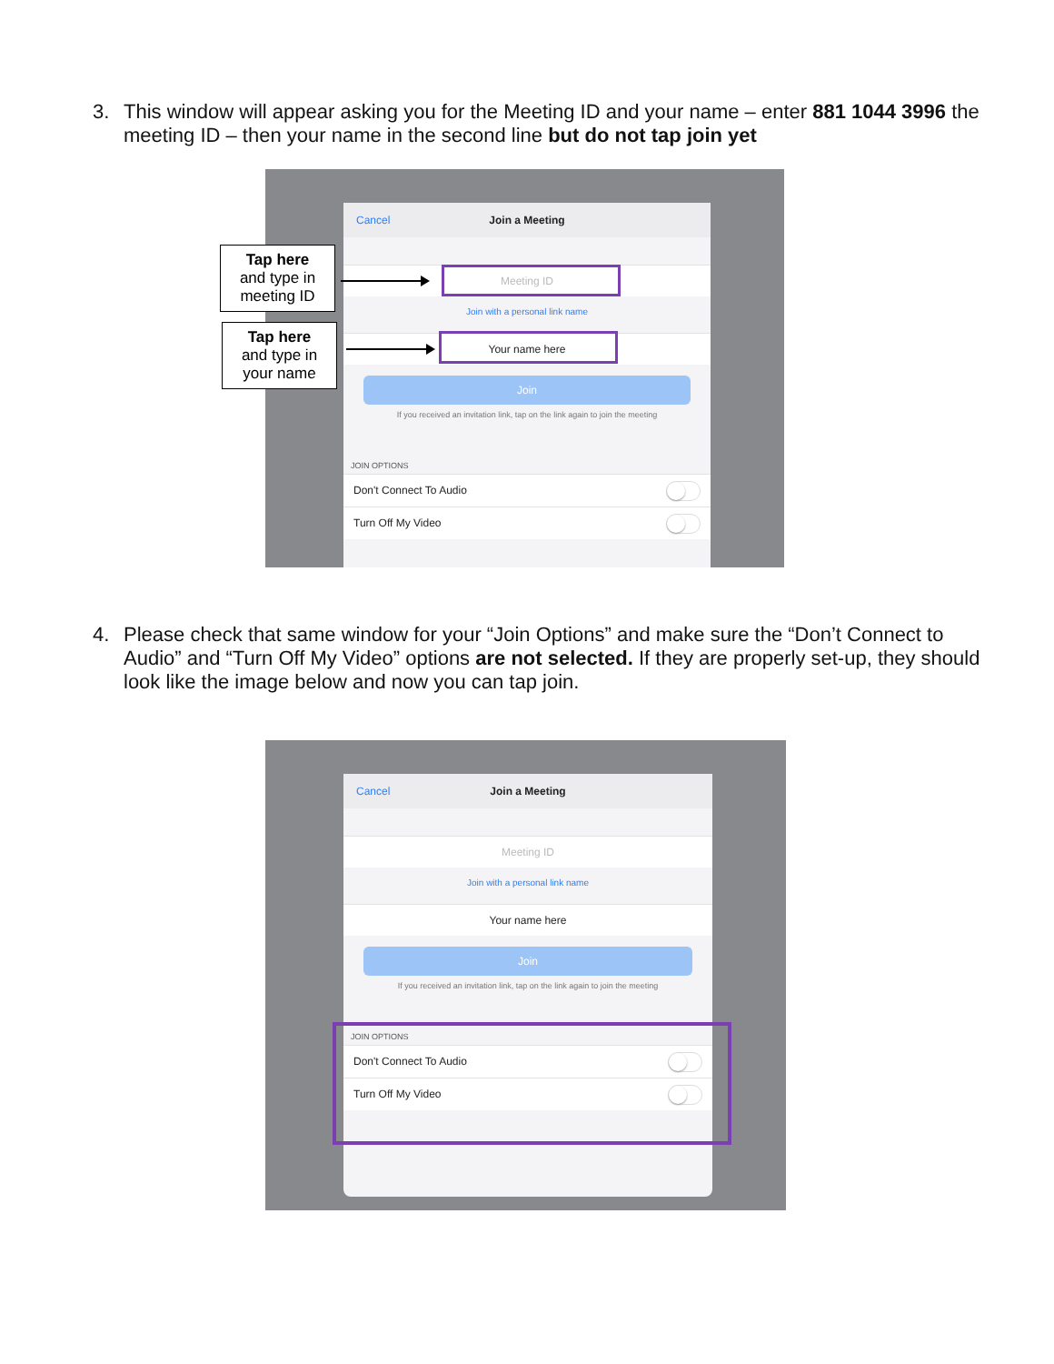3. This window will appear asking you for the Meeting ID and your name – enter 881 1044 3996 the meeting ID – then your name in the second line but do not tap join yet
Cancel Join a Meeting
Meeting ID
Join with a personal link name
Your name here
Join
If you received an invitation link, tap on the link again to join the meeting
JOIN OPTIONS
Don't Connect To Audio
Turn Off My Video
Tap here
and type in
meeting ID
Tap here
and type in
your name
4. Please check that same window for your “Join Options” and make sure the “Don’t Connect to Audio” and “Turn Off My Video” options are not selected. If they are properly set-up, they should look like the image below and now you can tap join.
Cancel Join a Meeting
Meeting ID
Join with a personal link name
Your name here
Join
If you received an invitation link, tap on the link again to join the meeting
JOIN OPTIONS
Don't Connect To Audio
Turn Off My Video